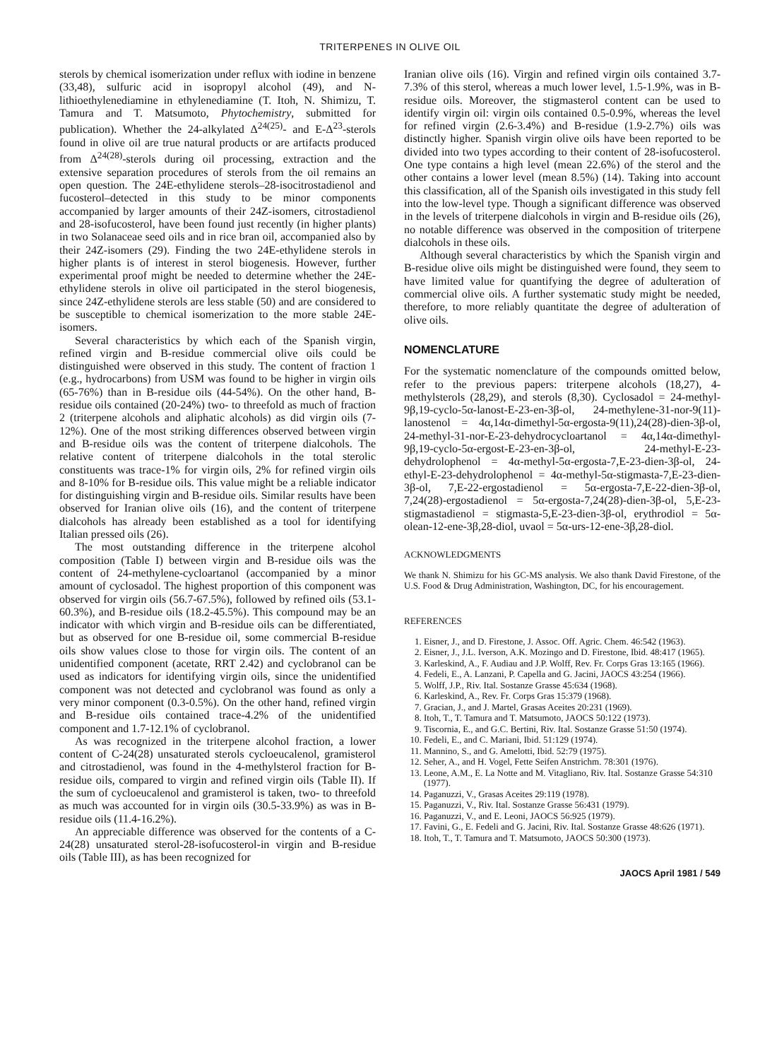TRITERPENES IN OLIVE OIL
sterols by chemical isomerization under reflux with iodine in benzene (33,48), sulfuric acid in isopropyl alcohol (49), and N-lithioethylenediamine in ethylenediamine (T. Itoh, N. Shimizu, T. Tamura and T. Matsumoto, Phytochemistry, submitted for publication). Whether the 24-alkylated Δ<sup>24(25)</sup>- and E-Δ<sup>23</sup>-sterols found in olive oil are true natural products or are artifacts produced from Δ<sup>24(28)</sup>-sterols during oil processing, extraction and the extensive separation procedures of sterols from the oil remains an open question. The 24E-ethylidene sterols–28-isocitrostadienol and fucosterol–detected in this study to be minor components accompanied by larger amounts of their 24Z-isomers, citrostadienol and 28-isofucosterol, have been found just recently (in higher plants) in two Solanaceae seed oils and in rice bran oil, accompanied also by their 24Z-isomers (29). Finding the two 24E-ethylidene sterols in higher plants is of interest in sterol biogenesis. However, further experimental proof might be needed to determine whether the 24E-ethylidene sterols in olive oil participated in the sterol biogenesis, since 24Z-ethylidene sterols are less stable (50) and are considered to be susceptible to chemical isomerization to the more stable 24E-isomers.
Several characteristics by which each of the Spanish virgin, refined virgin and B-residue commercial olive oils could be distinguished were observed in this study. The content of fraction 1 (e.g., hydrocarbons) from USM was found to be higher in virgin oils (65-76%) than in B-residue oils (44-54%). On the other hand, B-residue oils contained (20-24%) two- to threefold as much of fraction 2 (triterpene alcohols and aliphatic alcohols) as did virgin oils (7-12%). One of the most striking differences observed between virgin and B-residue oils was the content of triterpene dialcohols. The relative content of triterpene dialcohols in the total sterolic constituents was trace-1% for virgin oils, 2% for refined virgin oils and 8-10% for B-residue oils. This value might be a reliable indicator for distinguishing virgin and B-residue oils. Similar results have been observed for Iranian olive oils (16), and the content of triterpene dialcohols has already been established as a tool for identifying Italian pressed oils (26).
The most outstanding difference in the triterpene alcohol composition (Table I) between virgin and B-residue oils was the content of 24-methylene-cycloartanol (accompanied by a minor amount of cyclosadol. The highest proportion of this component was observed for virgin oils (56.7-67.5%), followed by refined oils (53.1-60.3%), and B-residue oils (18.2-45.5%). This compound may be an indicator with which virgin and B-residue oils can be differentiated, but as observed for one B-residue oil, some commercial B-residue oils show values close to those for virgin oils. The content of an unidentified component (acetate, RRT 2.42) and cyclobranol can be used as indicators for identifying virgin oils, since the unidentified component was not detected and cyclobranol was found as only a very minor component (0.3-0.5%). On the other hand, refined virgin and B-residue oils contained trace-4.2% of the unidentified component and 1.7-12.1% of cyclobranol.
As was recognized in the triterpene alcohol fraction, a lower content of C-24(28) unsaturated sterols cycloeucalenol, gramisterol and citrostadienol, was found in the 4-methylsterol fraction for B-residue oils, compared to virgin and refined virgin oils (Table II). If the sum of cycloeucalenol and gramisterol is taken, two- to threefold as much was accounted for in virgin oils (30.5-33.9%) as was in B-residue oils (11.4-16.2%).
An appreciable difference was observed for the contents of a C-24(28) unsaturated sterol-28-isofucosterol-in virgin and B-residue oils (Table III), as has been recognized for
Iranian olive oils (16). Virgin and refined virgin oils contained 3.7-7.3% of this sterol, whereas a much lower level, 1.5-1.9%, was in B-residue oils. Moreover, the stigmasterol content can be used to identify virgin oil: virgin oils contained 0.5-0.9%, whereas the level for refined virgin (2.6-3.4%) and B-residue (1.9-2.7%) oils was distinctly higher. Spanish virgin olive oils have been reported to be divided into two types according to their content of 28-isofucosterol. One type contains a high level (mean 22.6%) of the sterol and the other contains a lower level (mean 8.5%) (14). Taking into account this classification, all of the Spanish oils investigated in this study fell into the low-level type. Though a significant difference was observed in the levels of triterpene dialcohols in virgin and B-residue oils (26), no notable difference was observed in the composition of triterpene dialcohols in these oils.
Although several characteristics by which the Spanish virgin and B-residue olive oils might be distinguished were found, they seem to have limited value for quantifying the degree of adulteration of commercial olive oils. A further systematic study might be needed, therefore, to more reliably quantitate the degree of adulteration of olive oils.
NOMENCLATURE
For the systematic nomenclature of the compounds omitted below, refer to the previous papers: triterpene alcohols (18,27), 4-methylsterols (28,29), and sterols (8,30). Cyclosadol = 24-methyl-9β,19-cyclo-5α-lanost-E-23-en-3β-ol, 24-methylene-31-nor-9(11)-lanostenol = 4α,14α-dimethyl-5α-ergosta-9(11),24(28)-dien-3β-ol, 24-methyl-31-nor-E-23-dehydrocycloartanol = 4α,14α-dimethyl-9β,19-cyclo-5α-ergost-E-23-en-3β-ol, 24-methyl-E-23-dehydrolophenol = 4α-methyl-5α-ergosta-7,E-23-dien-3β-ol, 24-ethyl-E-23-dehydrolophenol = 4α-methyl-5α-stigmasta-7,E-23-dien-3β-ol, 7,E-22-ergostadienol = 5α-ergosta-7,E-22-dien-3β-ol, 7,24(28)-ergostadienol = 5α-ergosta-7,24(28)-dien-3β-ol, 5,E-23-stigmastadienol = stigmasta-5,E-23-dien-3β-ol, erythrodiol = 5α-olean-12-ene-3β,28-diol, uvaol = 5α-urs-12-ene-3β,28-diol.
ACKNOWLEDGMENTS
We thank N. Shimizu for his GC-MS analysis. We also thank David Firestone, of the U.S. Food & Drug Administration, Washington, DC, for his encouragement.
REFERENCES
1. Eisner, J., and D. Firestone, J. Assoc. Off. Agric. Chem. 46:542 (1963).
2. Eisner, J., J.L. Iverson, A.K. Mozingo and D. Firestone, Ibid. 48:417 (1965).
3. Karleskind, A., F. Audiau and J.P. Wolff, Rev. Fr. Corps Gras 13:165 (1966).
4. Fedeli, E., A. Lanzani, P. Capella and G. Jacini, JAOCS 43:254 (1966).
5. Wolff, J.P., Riv. Ital. Sostanze Grasse 45:634 (1968).
6. Karleskind, A., Rev. Fr. Corps Gras 15:379 (1968).
7. Gracian, J., and J. Martel, Grasas Aceites 20:231 (1969).
8. Itoh, T., T. Tamura and T. Matsumoto, JAOCS 50:122 (1973).
9. Tiscornia, E., and G.C. Bertini, Riv. Ital. Sostanze Grasse 51:50 (1974).
10. Fedeli, E., and C. Mariani, Ibid. 51:129 (1974).
11. Mannino, S., and G. Amelotti, Ibid. 52:79 (1975).
12. Seher, A., and H. Vogel, Fette Seifen Anstrichm. 78:301 (1976).
13. Leone, A.M., E. La Notte and M. Vitagliano, Riv. Ital. Sostanze Grasse 54:310 (1977).
14. Paganuzzi, V., Grasas Aceites 29:119 (1978).
15. Paganuzzi, V., Riv. Ital. Sostanze Grasse 56:431 (1979).
16. Paganuzzi, V., and E. Leoni, JAOCS 56:925 (1979).
17. Favini, G., E. Fedeli and G. Jacini, Riv. Ital. Sostanze Grasse 48:626 (1971).
18. Itoh, T., T. Tamura and T. Matsumoto, JAOCS 50:300 (1973).
JAOCS April 1981 / 549